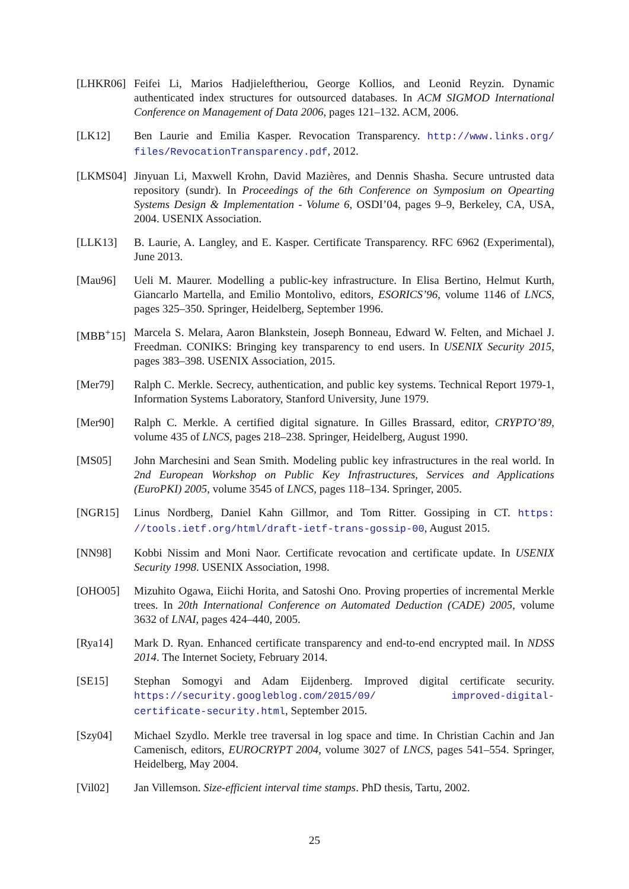[LHKR06] Feifei Li, Marios Hadjieleftheriou, George Kollios, and Leonid Reyzin. Dynamic authenticated index structures for outsourced databases. In ACM SIGMOD International Conference on Management of Data 2006, pages 121–132. ACM, 2006.
[LK12] Ben Laurie and Emilia Kasper. Revocation Transparency. http://www.links.org/ files/RevocationTransparency.pdf, 2012.
[LKMS04] Jinyuan Li, Maxwell Krohn, David Mazières, and Dennis Shasha. Secure untrusted data repository (sundr). In Proceedings of the 6th Conference on Symposium on Opearting Systems Design & Implementation - Volume 6, OSDI’04, pages 9–9, Berkeley, CA, USA, 2004. USENIX Association.
[LLK13] B. Laurie, A. Langley, and E. Kasper. Certificate Transparency. RFC 6962 (Experimental), June 2013.
[Mau96] Ueli M. Maurer. Modelling a public-key infrastructure. In Elisa Bertino, Helmut Kurth, Giancarlo Martella, and Emilio Montolivo, editors, ESORICS’96, volume 1146 of LNCS, pages 325–350. Springer, Heidelberg, September 1996.
[MBB<sup>+</sup>15] Marcela S. Melara, Aaron Blankstein, Joseph Bonneau, Edward W. Felten, and Michael J. Freedman. CONIKS: Bringing key transparency to end users. In USENIX Security 2015, pages 383–398. USENIX Association, 2015.
[Mer79] Ralph C. Merkle. Secrecy, authentication, and public key systems. Technical Report 1979-1, Information Systems Laboratory, Stanford University, June 1979.
[Mer90] Ralph C. Merkle. A certified digital signature. In Gilles Brassard, editor, CRYPTO’89, volume 435 of LNCS, pages 218–238. Springer, Heidelberg, August 1990.
[MS05] John Marchesini and Sean Smith. Modeling public key infrastructures in the real world. In 2nd European Workshop on Public Key Infrastructures, Services and Applications (EuroPKI) 2005, volume 3545 of LNCS, pages 118–134. Springer, 2005.
[NGR15] Linus Nordberg, Daniel Kahn Gillmor, and Tom Ritter. Gossiping in CT. https: //tools.ietf.org/html/draft-ietf-trans-gossip-00, August 2015.
[NN98] Kobbi Nissim and Moni Naor. Certificate revocation and certificate update. In USENIX Security 1998. USENIX Association, 1998.
[OHO05] Mizuhito Ogawa, Eiichi Horita, and Satoshi Ono. Proving properties of incremental Merkle trees. In 20th International Conference on Automated Deduction (CADE) 2005, volume 3632 of LNAI, pages 424–440, 2005.
[Rya14] Mark D. Ryan. Enhanced certificate transparency and end-to-end encrypted mail. In NDSS 2014. The Internet Society, February 2014.
[SE15] Stephan Somogyi and Adam Eijdenberg. Improved digital certificate security. https://security.googleblog.com/2015/09/ improved-digital-certificate-security.html, September 2015.
[Szy04] Michael Szydlo. Merkle tree traversal in log space and time. In Christian Cachin and Jan Camenisch, editors, EUROCRYPT 2004, volume 3027 of LNCS, pages 541–554. Springer, Heidelberg, May 2004.
[Vil02] Jan Villemson. Size-efficient interval time stamps. PhD thesis, Tartu, 2002.
25